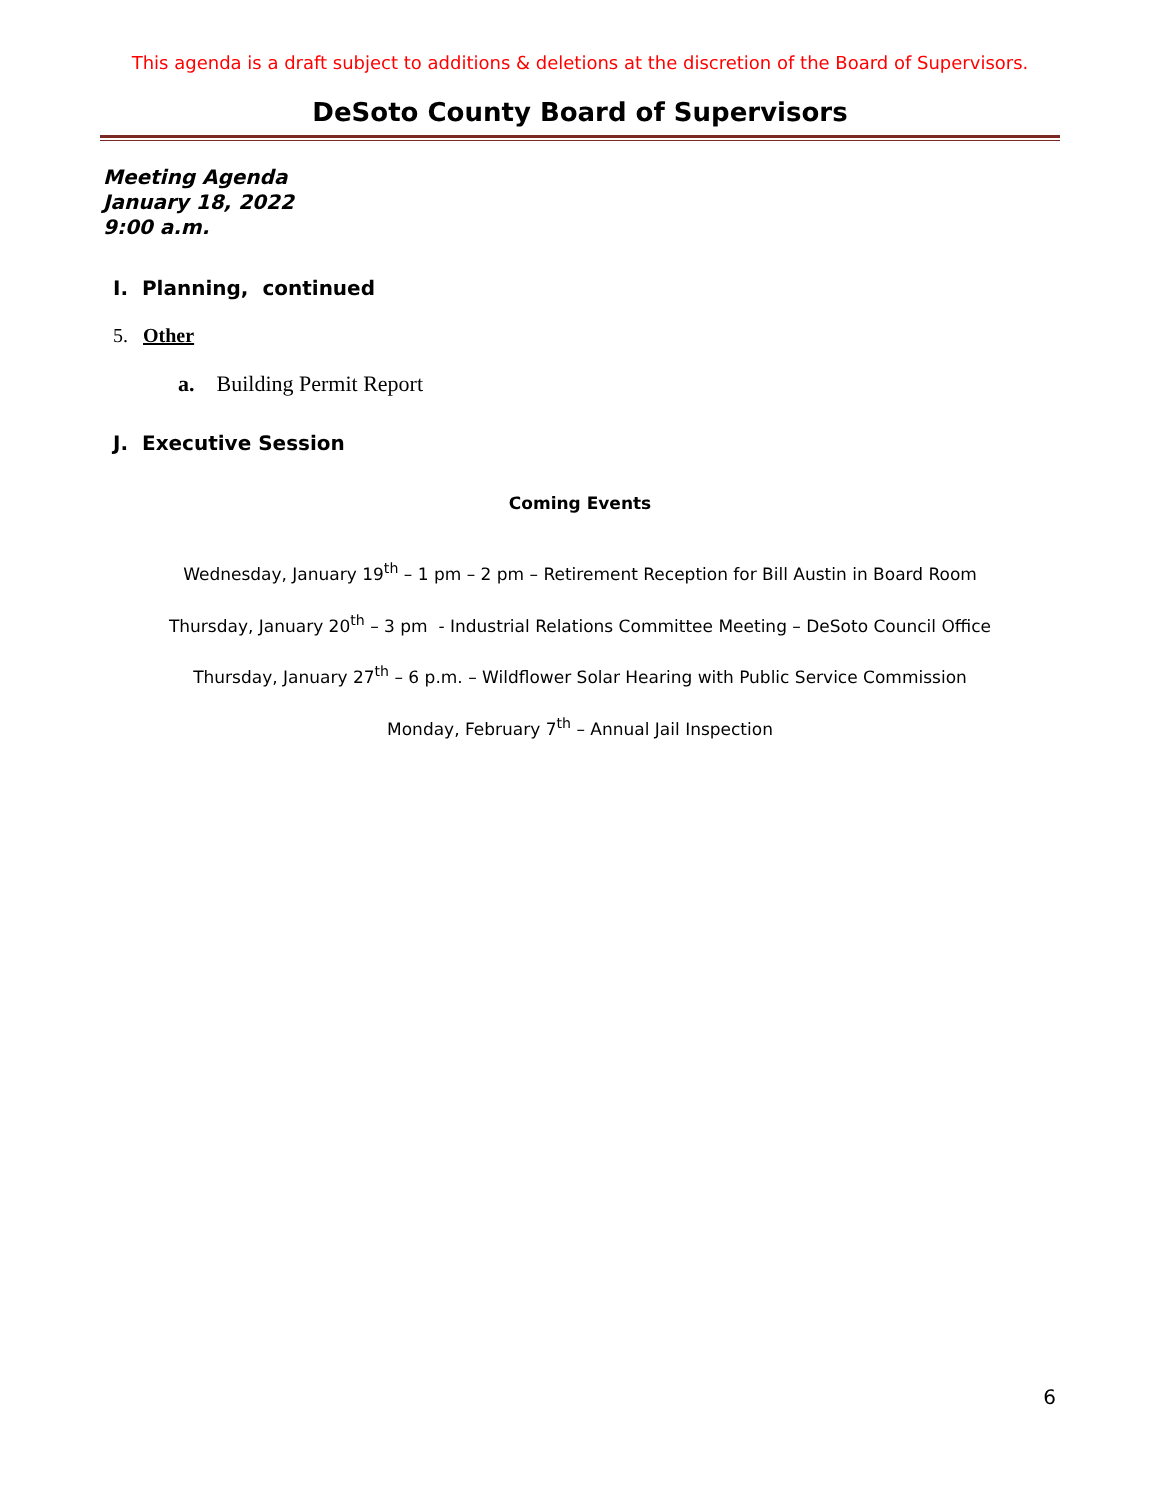This agenda is a draft subject to additions & deletions at the discretion of the Board of Supervisors.
DeSoto County Board of Supervisors
Meeting Agenda
January 18, 2022
9:00 a.m.
I. Planning, continued
5. Other
a. Building Permit Report
J. Executive Session
Coming Events
Wednesday, January 19<sup>th</sup> – 1 pm – 2 pm – Retirement Reception for Bill Austin in Board Room
Thursday, January 20<sup>th</sup> – 3 pm - Industrial Relations Committee Meeting – DeSoto Council Office
Thursday, January 27<sup>th</sup> – 6 p.m. – Wildflower Solar Hearing with Public Service Commission
Monday, February 7<sup>th</sup> – Annual Jail Inspection
6